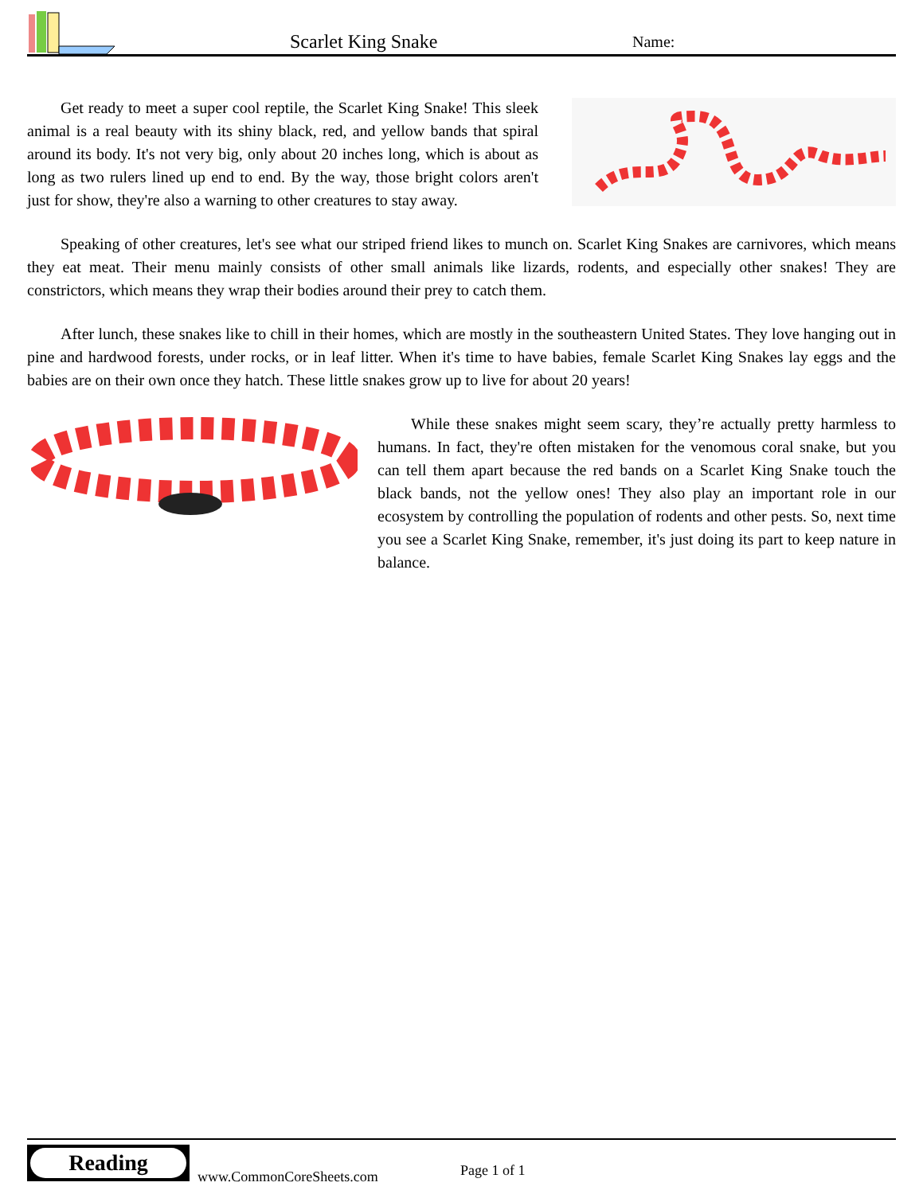Scarlet King Snake
Name:
Get ready to meet a super cool reptile, the Scarlet King Snake! This sleek animal is a real beauty with its shiny black, red, and yellow bands that spiral around its body. It's not very big, only about 20 inches long, which is about as long as two rulers lined up end to end. By the way, those bright colors aren't just for show, they're also a warning to other creatures to stay away.
Speaking of other creatures, let's see what our striped friend likes to munch on. Scarlet King Snakes are carnivores, which means they eat meat. Their menu mainly consists of other small animals like lizards, rodents, and especially other snakes! They are constrictors, which means they wrap their bodies around their prey to catch them.
After lunch, these snakes like to chill in their homes, which are mostly in the southeastern United States. They love hanging out in pine and hardwood forests, under rocks, or in leaf litter. When it's time to have babies, female Scarlet King Snakes lay eggs and the babies are on their own once they hatch. These little snakes grow up to live for about 20 years!
While these snakes might seem scary, they’re actually pretty harmless to humans. In fact, they're often mistaken for the venomous coral snake, but you can tell them apart because the red bands on a Scarlet King Snake touch the black bands, not the yellow ones! They also play an important role in our ecosystem by controlling the population of rodents and other pests. So, next time you see a Scarlet King Snake, remember, it's just doing its part to keep nature in balance.
Reading
www.CommonCoreSheets.com
Page 1 of 1